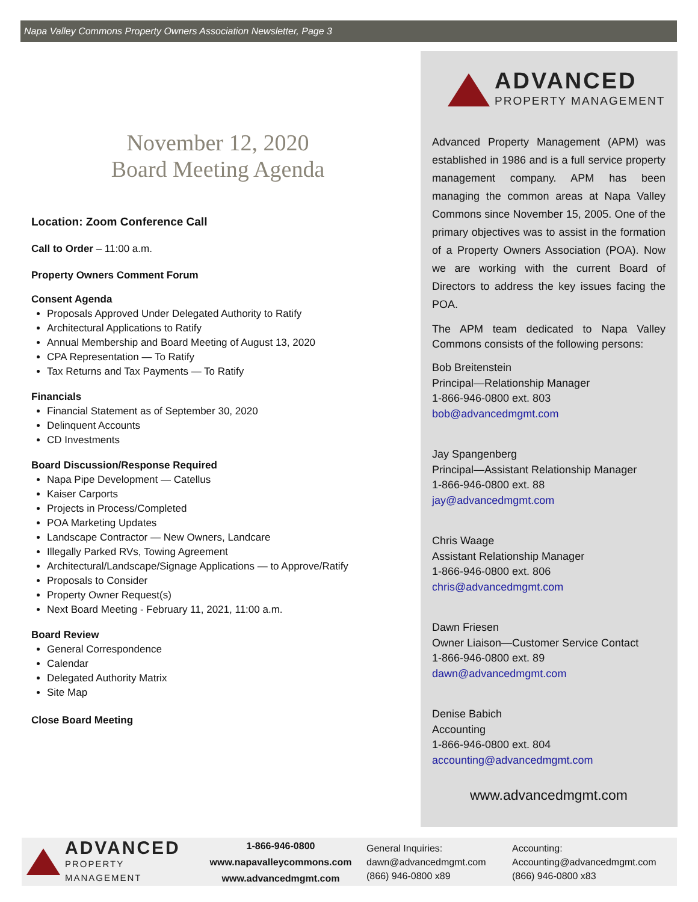Napa Valley Commons Property Owners Association Newsletter, Page 3
November 12, 2020
Board Meeting Agenda
Location: Zoom Conference Call
Call to Order – 11:00 a.m.
Property Owners Comment Forum
Consent Agenda
Proposals Approved Under Delegated Authority to Ratify
Architectural Applications to Ratify
Annual Membership and Board Meeting of August 13, 2020
CPA Representation — To Ratify
Tax Returns and Tax Payments — To Ratify
Financials
Financial Statement as of September 30, 2020
Delinquent Accounts
CD Investments
Board Discussion/Response Required
Napa Pipe Development — Catellus
Kaiser Carports
Projects in Process/Completed
POA Marketing Updates
Landscape Contractor — New Owners, Landcare
Illegally Parked RVs, Towing Agreement
Architectural/Landscape/Signage Applications — to Approve/Ratify
Proposals to Consider
Property Owner Request(s)
Next Board Meeting - February 11, 2021, 11:00 a.m.
Board Review
General Correspondence
Calendar
Delegated Authority Matrix
Site Map
Close Board Meeting
ADVANCED
PROPERTY MANAGEMENT
Advanced Property Management (APM) was established in 1986 and is a full service property management company. APM has been managing the common areas at Napa Valley Commons since November 15, 2005. One of the primary objectives was to assist in the formation of a Property Owners Association (POA). Now we are working with the current Board of Directors to address the key issues facing the POA.
The APM team dedicated to Napa Valley Commons consists of the following persons:
Bob Breitenstein
Principal—Relationship Manager
1-866-946-0800 ext. 803
bob@advancedmgmt.com
Jay Spangenberg
Principal—Assistant Relationship Manager
1-866-946-0800 ext. 88
jay@advancedmgmt.com
Chris Waage
Assistant Relationship Manager
1-866-946-0800 ext. 806
chris@advancedmgmt.com
Dawn Friesen
Owner Liaison—Customer Service Contact
1-866-946-0800 ext. 89
dawn@advancedmgmt.com
Denise Babich
Accounting
1-866-946-0800 ext. 804
accounting@advancedmgmt.com
www.advancedmgmt.com
ADVANCED
PROPERTY MANAGEMENT
1-866-946-0800
www.napavalleycommons.com
www.advancedmgmt.com
General Inquiries:
dawn@advancedmgmt.com
(866) 946-0800 x89
Accounting:
Accounting@advancedmgmt.com
(866) 946-0800 x83